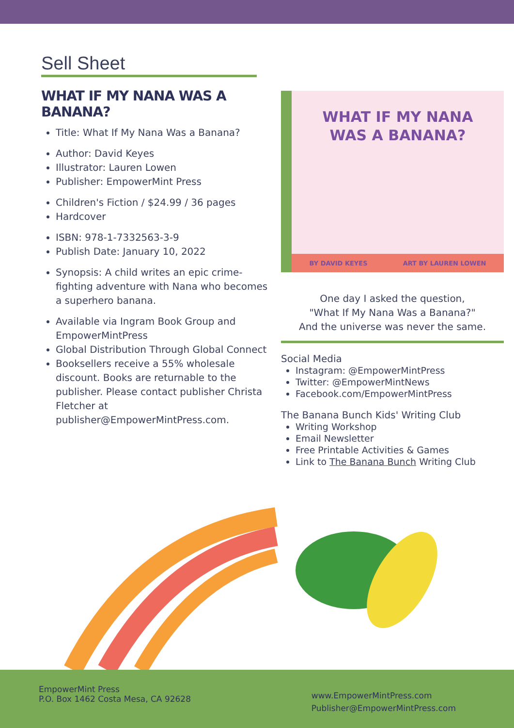Sell Sheet
WHAT IF MY NANA WAS A BANANA?
Title: What If My Nana Was a Banana?
Author: David Keyes
Illustrator: Lauren Lowen
Publisher: EmpowerMint Press
Children's Fiction / $24.99 / 36 pages
Hardcover
ISBN: 978-1-7332563-3-9
Publish Date: January 10, 2022
Synopsis: A child writes an epic crime-fighting adventure with Nana who becomes a superhero banana.
Available via Ingram Book Group and EmpowerMintPress
Global Distribution Through Global Connect
Booksellers receive a 55% wholesale discount. Books are returnable to the publisher. Please contact publisher Christa Fletcher at publisher@EmpowerMintPress.com.
WHAT IF MY NANA
WAS A BANANA?
BY DAVID KEYES ART BY LAUREN LOWEN
One day I asked the question,
"What If My Nana Was a Banana?"
And the universe was never the same.
Social Media
Instagram: @EmpowerMintPress
Twitter: @EmpowerMintNews
Facebook.com/EmpowerMintPress
The Banana Bunch Kids' Writing Club
Writing Workshop
Email Newsletter
Free Printable Activities & Games
Link to The Banana Bunch Writing Club
EmpowerMint Press
P.O. Box 1462 Costa Mesa, CA 92628
www.EmpowerMintPress.com
Publisher@EmpowerMintPress.com